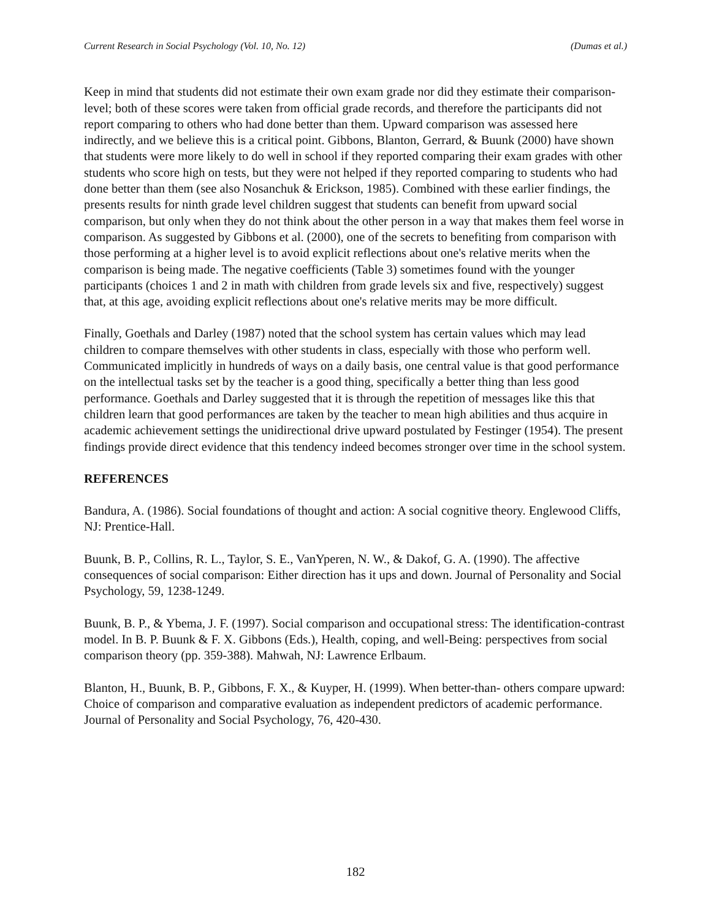Current Research in Social Psychology (Vol. 10, No. 12) (Dumas et al.)
Keep in mind that students did not estimate their own exam grade nor did they estimate their comparison-level; both of these scores were taken from official grade records, and therefore the participants did not report comparing to others who had done better than them. Upward comparison was assessed here indirectly, and we believe this is a critical point. Gibbons, Blanton, Gerrard, & Buunk (2000) have shown that students were more likely to do well in school if they reported comparing their exam grades with other students who score high on tests, but they were not helped if they reported comparing to students who had done better than them (see also Nosanchuk & Erickson, 1985). Combined with these earlier findings, the presents results for ninth grade level children suggest that students can benefit from upward social comparison, but only when they do not think about the other person in a way that makes them feel worse in comparison. As suggested by Gibbons et al. (2000), one of the secrets to benefiting from comparison with those performing at a higher level is to avoid explicit reflections about one's relative merits when the comparison is being made. The negative coefficients (Table 3) sometimes found with the younger participants (choices 1 and 2 in math with children from grade levels six and five, respectively) suggest that, at this age, avoiding explicit reflections about one's relative merits may be more difficult.
Finally, Goethals and Darley (1987) noted that the school system has certain values which may lead children to compare themselves with other students in class, especially with those who perform well. Communicated implicitly in hundreds of ways on a daily basis, one central value is that good performance on the intellectual tasks set by the teacher is a good thing, specifically a better thing than less good performance. Goethals and Darley suggested that it is through the repetition of messages like this that children learn that good performances are taken by the teacher to mean high abilities and thus acquire in academic achievement settings the unidirectional drive upward postulated by Festinger (1954). The present findings provide direct evidence that this tendency indeed becomes stronger over time in the school system.
REFERENCES
Bandura, A. (1986). Social foundations of thought and action: A social cognitive theory. Englewood Cliffs, NJ: Prentice-Hall.
Buunk, B. P., Collins, R. L., Taylor, S. E., VanYperen, N. W., & Dakof, G. A. (1990). The affective consequences of social comparison: Either direction has it ups and down. Journal of Personality and Social Psychology, 59, 1238-1249.
Buunk, B. P., & Ybema, J. F. (1997). Social comparison and occupational stress: The identification-contrast model. In B. P. Buunk & F. X. Gibbons (Eds.), Health, coping, and well-Being: perspectives from social comparison theory (pp. 359-388). Mahwah, NJ: Lawrence Erlbaum.
Blanton, H., Buunk, B. P., Gibbons, F. X., & Kuyper, H. (1999). When better-than- others compare upward: Choice of comparison and comparative evaluation as independent predictors of academic performance. Journal of Personality and Social Psychology, 76, 420-430.
182